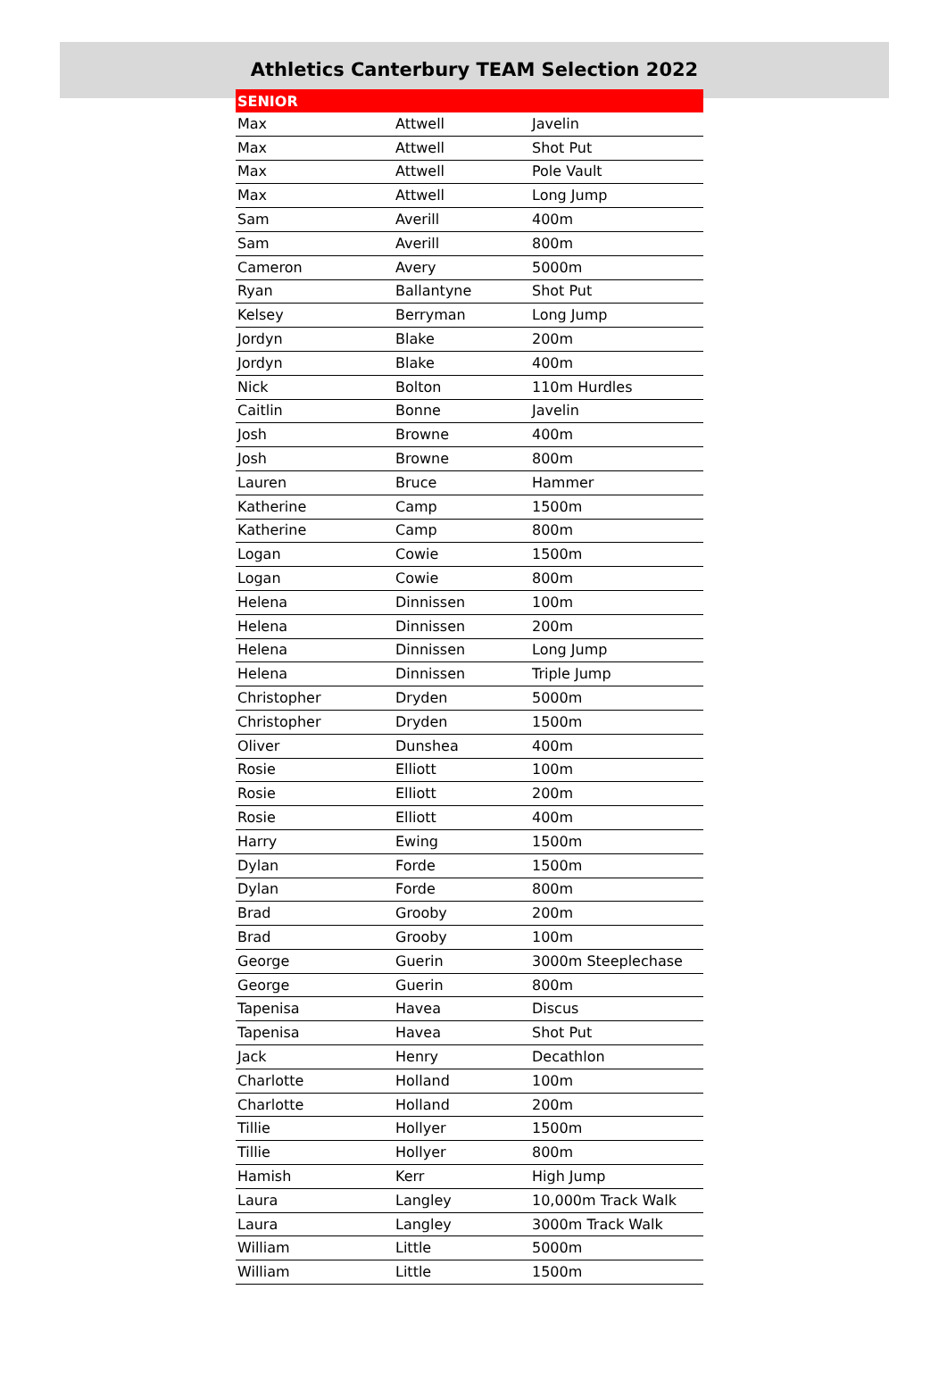Athletics Canterbury TEAM Selection 2022
| SENIOR | | |
| --- | --- | --- |
| Max | Attwell | Javelin |
| Max | Attwell | Shot Put |
| Max | Attwell | Pole Vault |
| Max | Attwell | Long Jump |
| Sam | Averill | 400m |
| Sam | Averill | 800m |
| Cameron | Avery | 5000m |
| Ryan | Ballantyne | Shot Put |
| Kelsey | Berryman | Long Jump |
| Jordyn | Blake | 200m |
| Jordyn | Blake | 400m |
| Nick | Bolton | 110m Hurdles |
| Caitlin | Bonne | Javelin |
| Josh | Browne | 400m |
| Josh | Browne | 800m |
| Lauren | Bruce | Hammer |
| Katherine | Camp | 1500m |
| Katherine | Camp | 800m |
| Logan | Cowie | 1500m |
| Logan | Cowie | 800m |
| Helena | Dinnissen | 100m |
| Helena | Dinnissen | 200m |
| Helena | Dinnissen | Long Jump |
| Helena | Dinnissen | Triple Jump |
| Christopher | Dryden | 5000m |
| Christopher | Dryden | 1500m |
| Oliver | Dunshea | 400m |
| Rosie | Elliott | 100m |
| Rosie | Elliott | 200m |
| Rosie | Elliott | 400m |
| Harry | Ewing | 1500m |
| Dylan | Forde | 1500m |
| Dylan | Forde | 800m |
| Brad | Grooby | 200m |
| Brad | Grooby | 100m |
| George | Guerin | 3000m Steeplechase |
| George | Guerin | 800m |
| Tapenisa | Havea | Discus |
| Tapenisa | Havea | Shot Put |
| Jack | Henry | Decathlon |
| Charlotte | Holland | 100m |
| Charlotte | Holland | 200m |
| Tillie | Hollyer | 1500m |
| Tillie | Hollyer | 800m |
| Hamish | Kerr | High Jump |
| Laura | Langley | 10,000m Track Walk |
| Laura | Langley | 3000m Track Walk |
| William | Little | 5000m |
| William | Little | 1500m |